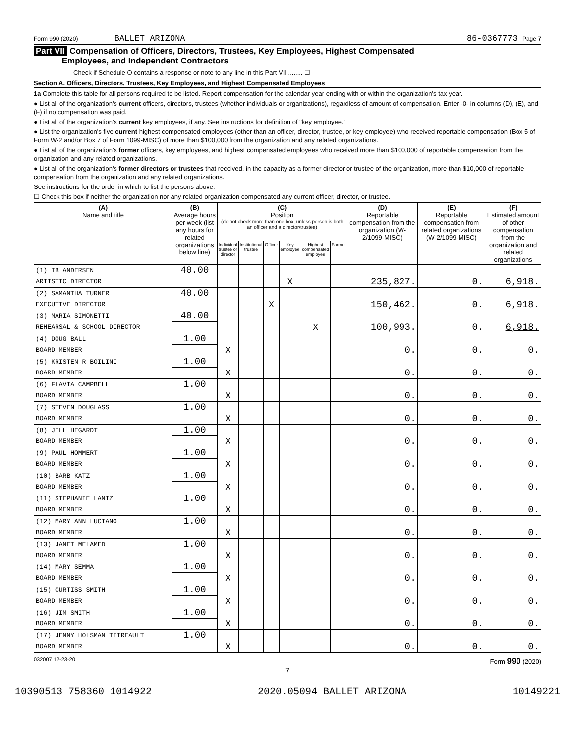Form 990 (2020) BALLET ARIZONA 86-0367773 Page 7
Part VII Compensation of Officers, Directors, Trustees, Key Employees, Highest Compensated
Employees, and Independent Contractors
Check if Schedule O contains a response or note to any line in this Part VII ........ ☐
Section A. Officers, Directors, Trustees, Key Employees, and Highest Compensated Employees
1a Complete this table for all persons required to be listed. Report compensation for the calendar year ending with or within the organization's tax year.
● List all of the organization's current officers, directors, trustees (whether individuals or organizations), regardless of amount of compensation. Enter -0- in columns (D), (E), and (F) if no compensation was paid.
● List all of the organization's current key employees, if any. See instructions for definition of "key employee."
● List the organization's five current highest compensated employees (other than an officer, director, trustee, or key employee) who received reportable compensation (Box 5 of Form W-2 and/or Box 7 of Form 1099-MISC) of more than $100,000 from the organization and any related organizations.
● List all of the organization's former officers, key employees, and highest compensated employees who received more than $100,000 of reportable compensation from the organization and any related organizations.
● List all of the organization's former directors or trustees that received, in the capacity as a former director or trustee of the organization, more than $10,000 of reportable compensation from the organization and any related organizations.
See instructions for the order in which to list the persons above.
☐ Check this box if neither the organization nor any related organization compensated any current officer, director, or trustee.
| (A) Name and title | (B) Average hours per week (list any hours for related organizations below line) | (C) Position (do not check more than one box, unless person is both an officer and a director/trustee) | | | | | | (D) Reportable compensation from the organization (W-2/1099-MISC) | (E) Reportable compensation from related organizations (W-2/1099-MISC) | (F) Estimated amount of other compensation from the organization and related organizations |
| --- | --- | --- | --- | --- | --- | --- | --- | --- | --- | --- |
| | | Individual trustee or director | Institutional trustee | Officer | Key employee | Highest compensated employee | Former | | | |
| (1) IB ANDERSEN | 40.00 | | | | | | | | | |
| ARTISTIC DIRECTOR | | | | | X | | | 235,827. | 0. | 6,918. |
| (2) SAMANTHA TURNER | 40.00 | | | | | | | | | |
| EXECUTIVE DIRECTOR | | | | X | | | | 150,462. | 0. | 6,918. |
| (3) MARIA SIMONETTI | 40.00 | | | | | | | | | |
| REHEARSAL & SCHOOL DIRECTOR | | | | | | X | | 100,993. | 0. | 6,918. |
| (4) DOUG BALL | 1.00 | | | | | | | | | |
| BOARD MEMBER | | X | | | | | | 0. | 0. | 0. |
| (5) KRISTEN R BOILINI | 1.00 | | | | | | | | | |
| BOARD MEMBER | | X | | | | | | 0. | 0. | 0. |
| (6) FLAVIA CAMPBELL | 1.00 | | | | | | | | | |
| BOARD MEMBER | | X | | | | | | 0. | 0. | 0. |
| (7) STEVEN DOUGLASS | 1.00 | | | | | | | | | |
| BOARD MEMBER | | X | | | | | | 0. | 0. | 0. |
| (8) JILL HEGARDT | 1.00 | | | | | | | | | |
| BOARD MEMBER | | X | | | | | | 0. | 0. | 0. |
| (9) PAUL HOMMERT | 1.00 | | | | | | | | | |
| BOARD MEMBER | | X | | | | | | 0. | 0. | 0. |
| (10) BARB KATZ | 1.00 | | | | | | | | | |
| BOARD MEMBER | | X | | | | | | 0. | 0. | 0. |
| (11) STEPHANIE LANTZ | 1.00 | | | | | | | | | |
| BOARD MEMBER | | X | | | | | | 0. | 0. | 0. |
| (12) MARY ANN LUCIANO | 1.00 | | | | | | | | | |
| BOARD MEMBER | | X | | | | | | 0. | 0. | 0. |
| (13) JANET MELAMED | 1.00 | | | | | | | | | |
| BOARD MEMBER | | X | | | | | | 0. | 0. | 0. |
| (14) MARY SEMMA | 1.00 | | | | | | | | | |
| BOARD MEMBER | | X | | | | | | 0. | 0. | 0. |
| (15) CURTISS SMITH | 1.00 | | | | | | | | | |
| BOARD MEMBER | | X | | | | | | 0. | 0. | 0. |
| (16) JIM SMITH | 1.00 | | | | | | | | | |
| BOARD MEMBER | | X | | | | | | 0. | 0. | 0. |
| (17) JENNY HOLSMAN TETREAULT | 1.00 | | | | | | | | | |
| BOARD MEMBER | | X | | | | | | 0. | 0. | 0. |
032007 12-23-20 Form 990 (2020)
7
10390513 758360 1014922 2020.05094 BALLET ARIZONA 10149221